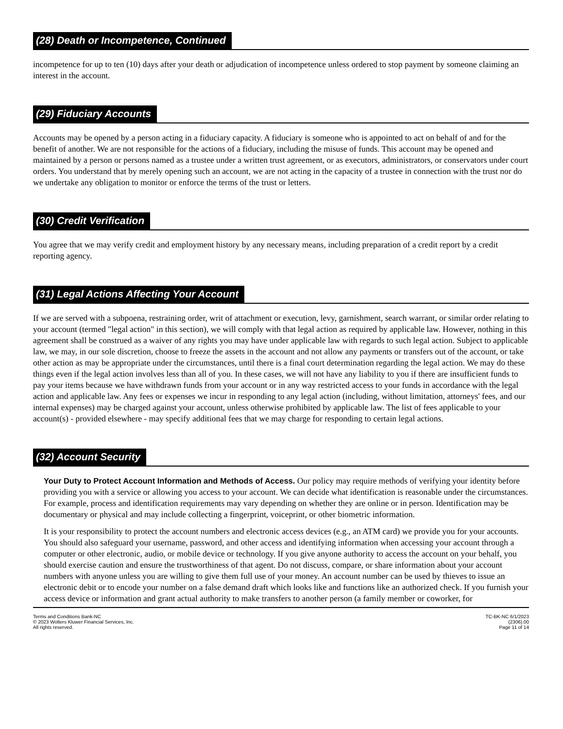(28) Death or Incompetence, Continued
incompetence for up to ten (10) days after your death or adjudication of incompetence unless ordered to stop payment by someone claiming an interest in the account.
(29) Fiduciary Accounts
Accounts may be opened by a person acting in a fiduciary capacity. A fiduciary is someone who is appointed to act on behalf of and for the benefit of another. We are not responsible for the actions of a fiduciary, including the misuse of funds. This account may be opened and maintained by a person or persons named as a trustee under a written trust agreement, or as executors, administrators, or conservators under court orders. You understand that by merely opening such an account, we are not acting in the capacity of a trustee in connection with the trust nor do we undertake any obligation to monitor or enforce the terms of the trust or letters.
(30) Credit Verification
You agree that we may verify credit and employment history by any necessary means, including preparation of a credit report by a credit reporting agency.
(31) Legal Actions Affecting Your Account
If we are served with a subpoena, restraining order, writ of attachment or execution, levy, garnishment, search warrant, or similar order relating to your account (termed "legal action" in this section), we will comply with that legal action as required by applicable law. However, nothing in this agreement shall be construed as a waiver of any rights you may have under applicable law with regards to such legal action. Subject to applicable law, we may, in our sole discretion, choose to freeze the assets in the account and not allow any payments or transfers out of the account, or take other action as may be appropriate under the circumstances, until there is a final court determination regarding the legal action. We may do these things even if the legal action involves less than all of you. In these cases, we will not have any liability to you if there are insufficient funds to pay your items because we have withdrawn funds from your account or in any way restricted access to your funds in accordance with the legal action and applicable law. Any fees or expenses we incur in responding to any legal action (including, without limitation, attorneys' fees, and our internal expenses) may be charged against your account, unless otherwise prohibited by applicable law. The list of fees applicable to your account(s) - provided elsewhere - may specify additional fees that we may charge for responding to certain legal actions.
(32) Account Security
Your Duty to Protect Account Information and Methods of Access. Our policy may require methods of verifying your identity before providing you with a service or allowing you access to your account. We can decide what identification is reasonable under the circumstances. For example, process and identification requirements may vary depending on whether they are online or in person. Identification may be documentary or physical and may include collecting a fingerprint, voiceprint, or other biometric information.
It is your responsibility to protect the account numbers and electronic access devices (e.g., an ATM card) we provide you for your accounts. You should also safeguard your username, password, and other access and identifying information when accessing your account through a computer or other electronic, audio, or mobile device or technology. If you give anyone authority to access the account on your behalf, you should exercise caution and ensure the trustworthiness of that agent. Do not discuss, compare, or share information about your account numbers with anyone unless you are willing to give them full use of your money. An account number can be used by thieves to issue an electronic debit or to encode your number on a false demand draft which looks like and functions like an authorized check. If you furnish your access device or information and grant actual authority to make transfers to another person (a family member or coworker, for
Terms and Conditions Bank-NC
© 2023 Wolters Kluwer Financial Services, Inc.
All rights reserved.
TC-BK-NC 6/1/2023
(2306).00
Page 11 of 14